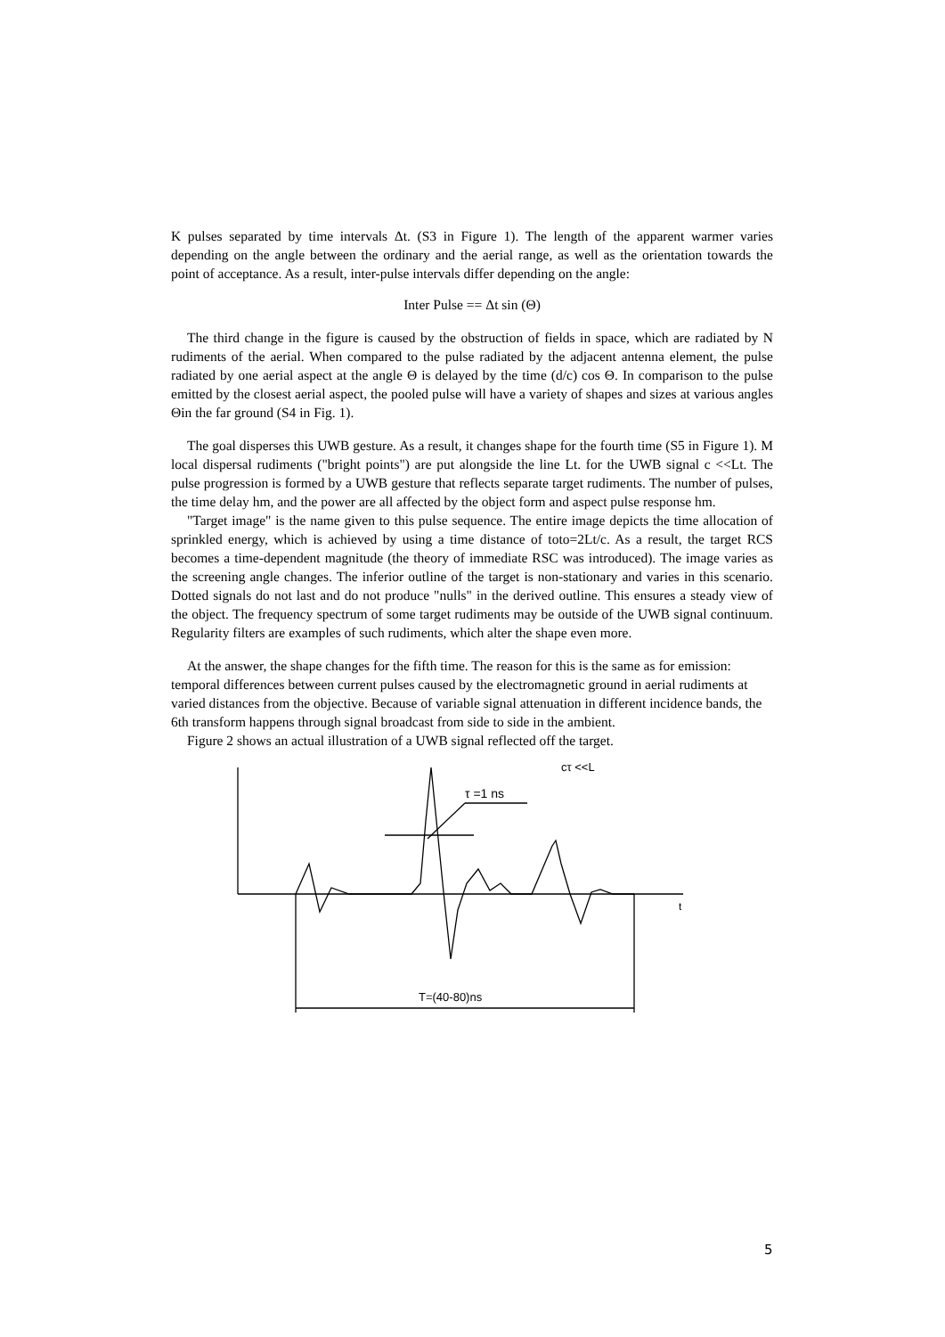K pulses separated by time intervals Δt. (S3 in Figure 1). The length of the apparent warmer varies depending on the angle between the ordinary and the aerial range, as well as the orientation towards the point of acceptance. As a result, inter-pulse intervals differ depending on the angle:
Inter Pulse == Δt sin (Θ)
The third change in the figure is caused by the obstruction of fields in space, which are radiated by N rudiments of the aerial. When compared to the pulse radiated by the adjacent antenna element, the pulse radiated by one aerial aspect at the angle Θ is delayed by the time (d/c) cos Θ. In comparison to the pulse emitted by the closest aerial aspect, the pooled pulse will have a variety of shapes and sizes at various angles Θin the far ground (S4 in Fig. 1).
The goal disperses this UWB gesture. As a result, it changes shape for the fourth time (S5 in Figure 1). M local dispersal rudiments ("bright points") are put alongside the line Lt. for the UWB signal c <<Lt. The pulse progression is formed by a UWB gesture that reflects separate target rudiments. The number of pulses, the time delay hm, and the power are all affected by the object form and aspect pulse response hm.
"Target image" is the name given to this pulse sequence. The entire image depicts the time allocation of sprinkled energy, which is achieved by using a time distance of toto=2Lt/c. As a result, the target RCS becomes a time-dependent magnitude (the theory of immediate RSC was introduced). The image varies as the screening angle changes. The inferior outline of the target is non-stationary and varies in this scenario. Dotted signals do not last and do not produce "nulls" in the derived outline. This ensures a steady view of the object. The frequency spectrum of some target rudiments may be outside of the UWB signal continuum. Regularity filters are examples of such rudiments, which alter the shape even more.
At the answer, the shape changes for the fifth time. The reason for this is the same as for emission: temporal differences between current pulses caused by the electromagnetic ground in aerial rudiments at varied distances from the objective. Because of variable signal attenuation in different incidence bands, the 6th transform happens through signal broadcast from side to side in the ambient.
Figure 2 shows an actual illustration of a UWB signal reflected off the target.
cτ <<L
τ =1 ns
t
T=(40-80)ns
5